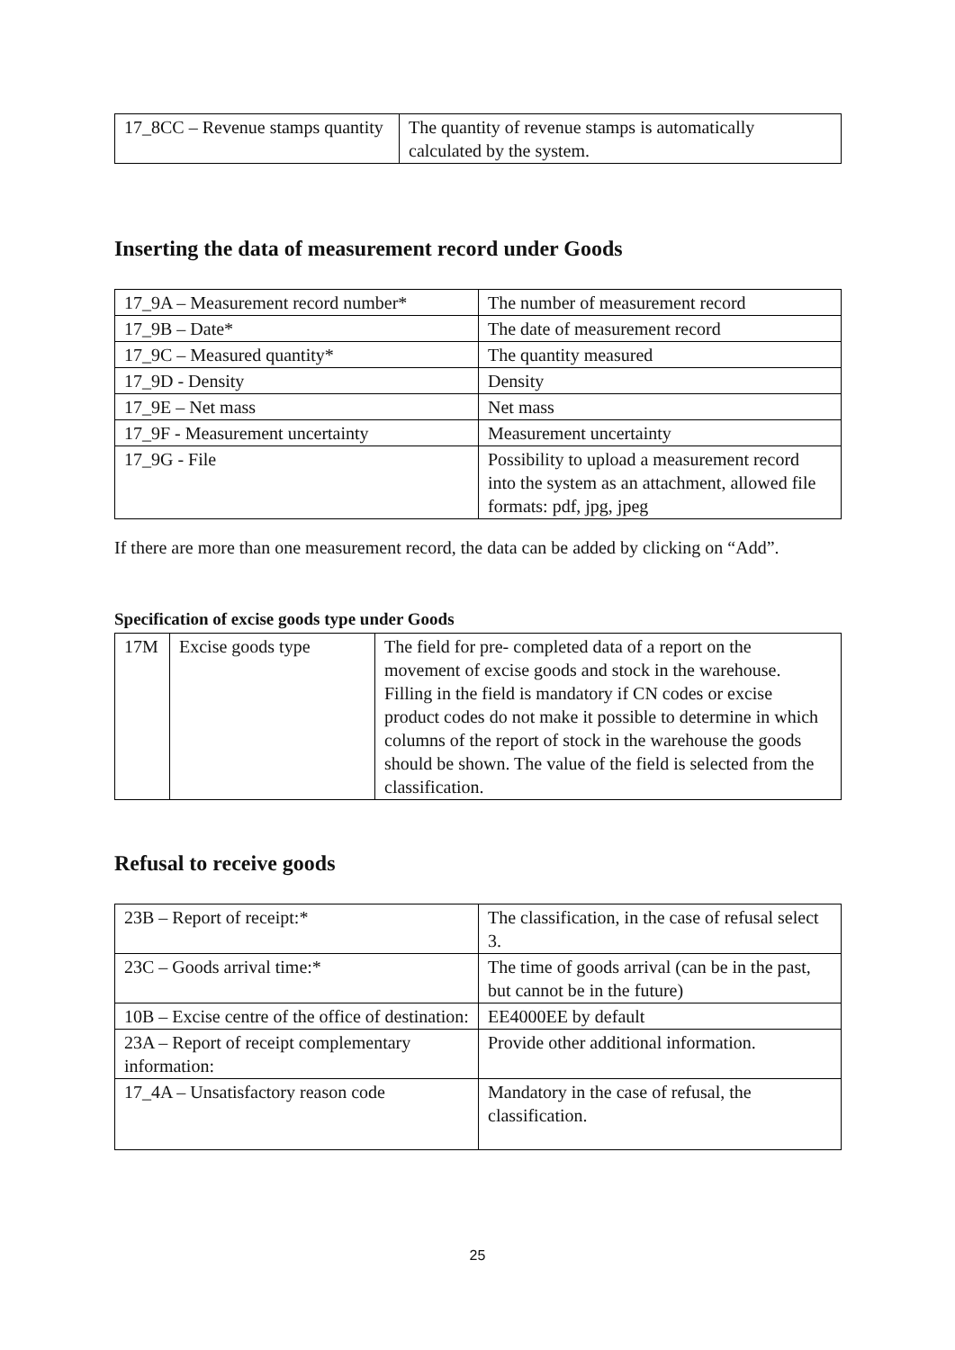| 17_8CC – Revenue stamps quantity | The quantity of revenue stamps is automatically calculated by the system. |
Inserting the data of measurement record under Goods
| 17_9A – Measurement record number* | The number of measurement record |
| 17_9B – Date* | The date of measurement record |
| 17_9C – Measured quantity* | The quantity measured |
| 17_9D - Density | Density |
| 17_9E – Net mass | Net mass |
| 17_9F - Measurement uncertainty | Measurement uncertainty |
| 17_9G - File | Possibility to upload a measurement record into the system as an attachment, allowed file formats: pdf, jpg, jpeg |
If there are more than one measurement record, the data can be added by clicking on “Add”.
Specification of excise goods type under Goods
| 17M | Excise goods type | The field for pre- completed data of a report on the movement of excise goods and stock in the warehouse. Filling in the field is mandatory if CN codes or excise product codes do not make it possible to determine in which columns of the report of stock in the warehouse the goods should be shown. The value of the field is selected from the classification. |
Refusal to receive goods
| 23B – Report of receipt:* | The classification, in the case of refusal select 3. |
| 23C – Goods arrival time:* | The time of goods arrival (can be in the past, but cannot be in the future) |
| 10B – Excise centre of the office of destination: | EE4000EE by default |
| 23A – Report of receipt complementary information: | Provide other additional information. |
| 17_4A – Unsatisfactory reason code | Mandatory in the case of refusal, the classification. |
25